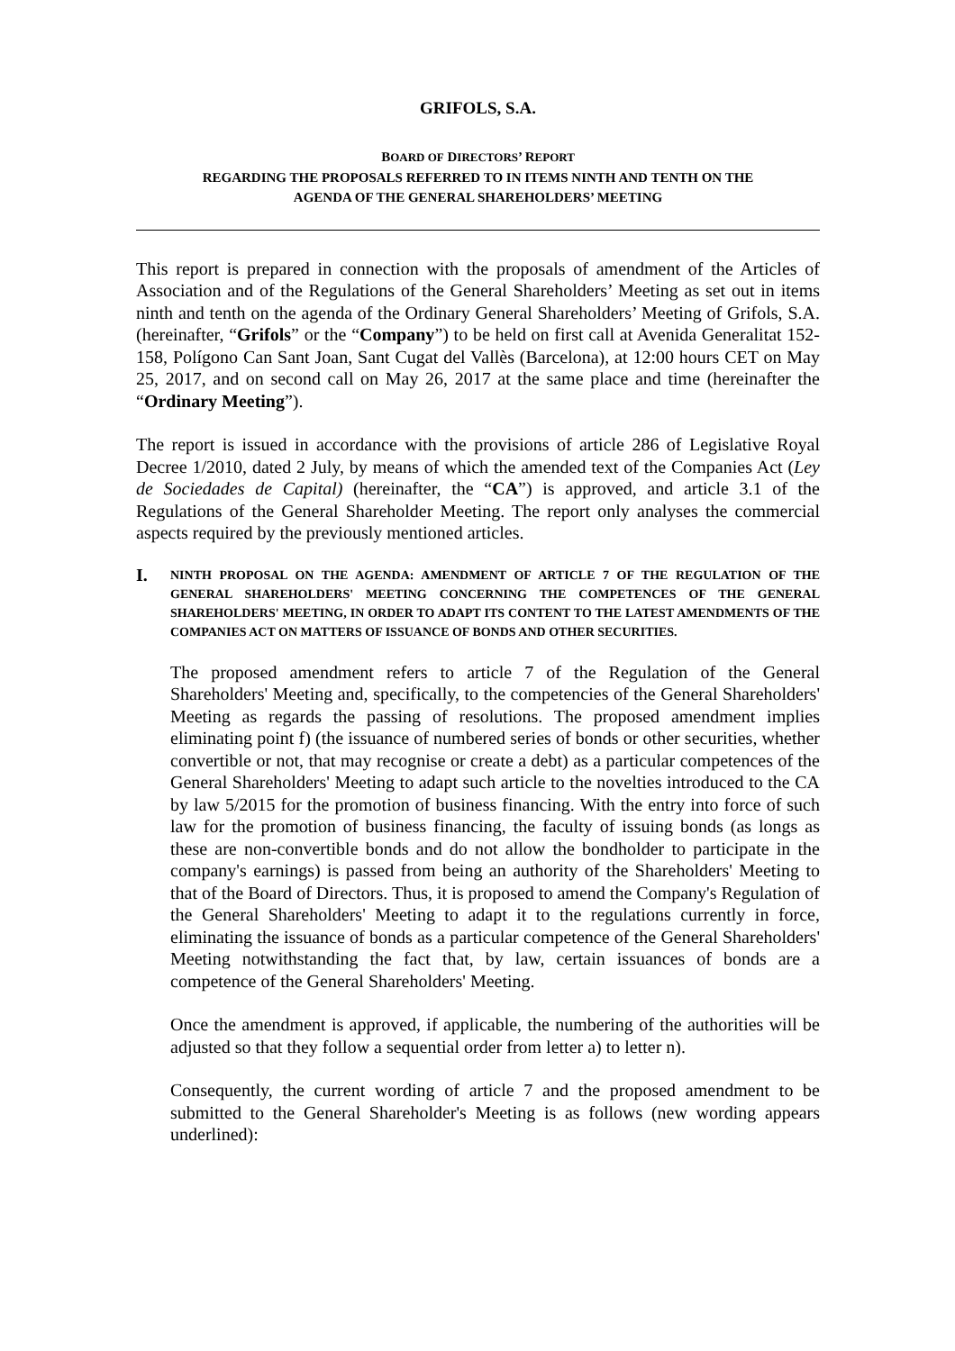GRIFOLS, S.A.
BOARD OF DIRECTORS’ REPORT
REGARDING THE PROPOSALS REFERRED TO IN ITEMS NINTH AND TENTH ON THE
AGENDA OF THE GENERAL SHAREHOLDERS’ MEETING
This report is prepared in connection with the proposals of amendment of the Articles of Association and of the Regulations of the General Shareholders’ Meeting as set out in items ninth and tenth on the agenda of the Ordinary General Shareholders’ Meeting of Grifols, S.A. (hereinafter, “Grifols” or the “Company”) to be held on first call at Avenida Generalitat 152-158, Polígono Can Sant Joan, Sant Cugat del Vallès (Barcelona), at 12:00 hours CET on May 25, 2017, and on second call on May 26, 2017 at the same place and time (hereinafter the “Ordinary Meeting”).
The report is issued in accordance with the provisions of article 286 of Legislative Royal Decree 1/2010, dated 2 July, by means of which the amended text of the Companies Act (Ley de Sociedades de Capital) (hereinafter, the “CA”) is approved, and article 3.1 of the Regulations of the General Shareholder Meeting. The report only analyses the commercial aspects required by the previously mentioned articles.
I. NINTH PROPOSAL ON THE AGENDA: AMENDMENT OF ARTICLE 7 OF THE REGULATION OF THE GENERAL SHAREHOLDERS' MEETING CONCERNING THE COMPETENCES OF THE GENERAL SHAREHOLDERS' MEETING, IN ORDER TO ADAPT ITS CONTENT TO THE LATEST AMENDMENTS OF THE COMPANIES ACT ON MATTERS OF ISSUANCE OF BONDS AND OTHER SECURITIES.
The proposed amendment refers to article 7 of the Regulation of the General Shareholders' Meeting and, specifically, to the competencies of the General Shareholders' Meeting as regards the passing of resolutions. The proposed amendment implies eliminating point f) (the issuance of numbered series of bonds or other securities, whether convertible or not, that may recognise or create a debt) as a particular competences of the General Shareholders' Meeting to adapt such article to the novelties introduced to the CA by law 5/2015 for the promotion of business financing. With the entry into force of such law for the promotion of business financing, the faculty of issuing bonds (as longs as these are non-convertible bonds and do not allow the bondholder to participate in the company's earnings) is passed from being an authority of the Shareholders' Meeting to that of the Board of Directors. Thus, it is proposed to amend the Company's Regulation of the General Shareholders' Meeting to adapt it to the regulations currently in force, eliminating the issuance of bonds as a particular competence of the General Shareholders' Meeting notwithstanding the fact that, by law, certain issuances of bonds are a competence of the General Shareholders' Meeting.
Once the amendment is approved, if applicable, the numbering of the authorities will be adjusted so that they follow a sequential order from letter a) to letter n).
Consequently, the current wording of article 7 and the proposed amendment to be submitted to the General Shareholder's Meeting is as follows (new wording appears underlined):